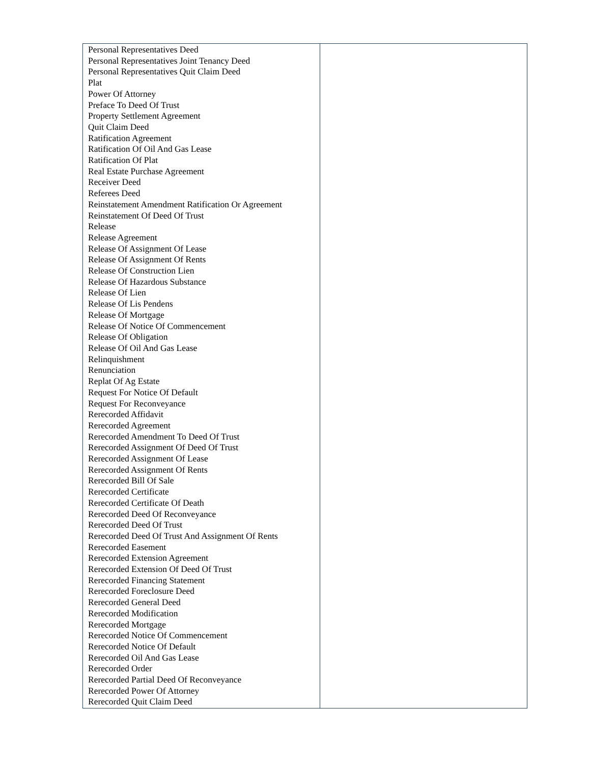| Personal Representatives Deed Personal Representatives Joint Tenancy Deed Personal Representatives Quit Claim Deed Plat Power Of Attorney Preface To Deed Of Trust Property Settlement Agreement Quit Claim Deed Ratification Agreement Ratification Of Oil And Gas Lease Ratification Of Plat Real Estate Purchase Agreement Receiver Deed Referees Deed Reinstatement Amendment Ratification Or Agreement Reinstatement Of Deed Of Trust Release Release Agreement Release Of Assignment Of Lease Release Of Assignment Of Rents Release Of Construction Lien Release Of Hazardous Substance Release Of Lien Release Of Lis Pendens Release Of Mortgage Release Of Notice Of Commencement Release Of Obligation Release Of Oil And Gas Lease Relinquishment Renunciation Replat Of Ag Estate Request For Notice Of Default Request For Reconveyance Rerecorded Affidavit Rerecorded Agreement Rerecorded Amendment To Deed Of Trust Rerecorded Assignment Of Deed Of Trust Rerecorded Assignment Of Lease Rerecorded Assignment Of Rents Rerecorded Bill Of Sale Rerecorded Certificate Rerecorded Certificate Of Death Rerecorded Deed Of Reconveyance Rerecorded Deed Of Trust Rerecorded Deed Of Trust And Assignment Of Rents Rerecorded Easement Rerecorded Extension Agreement Rerecorded Extension Of Deed Of Trust Rerecorded Financing Statement Rerecorded Foreclosure Deed Rerecorded General Deed Rerecorded Modification Rerecorded Mortgage Rerecorded Notice Of Commencement Rerecorded Notice Of Default Rerecorded Oil And Gas Lease Rerecorded Order Rerecorded Partial Deed Of Reconveyance Rerecorded Power Of Attorney Rerecorded Quit Claim Deed | |